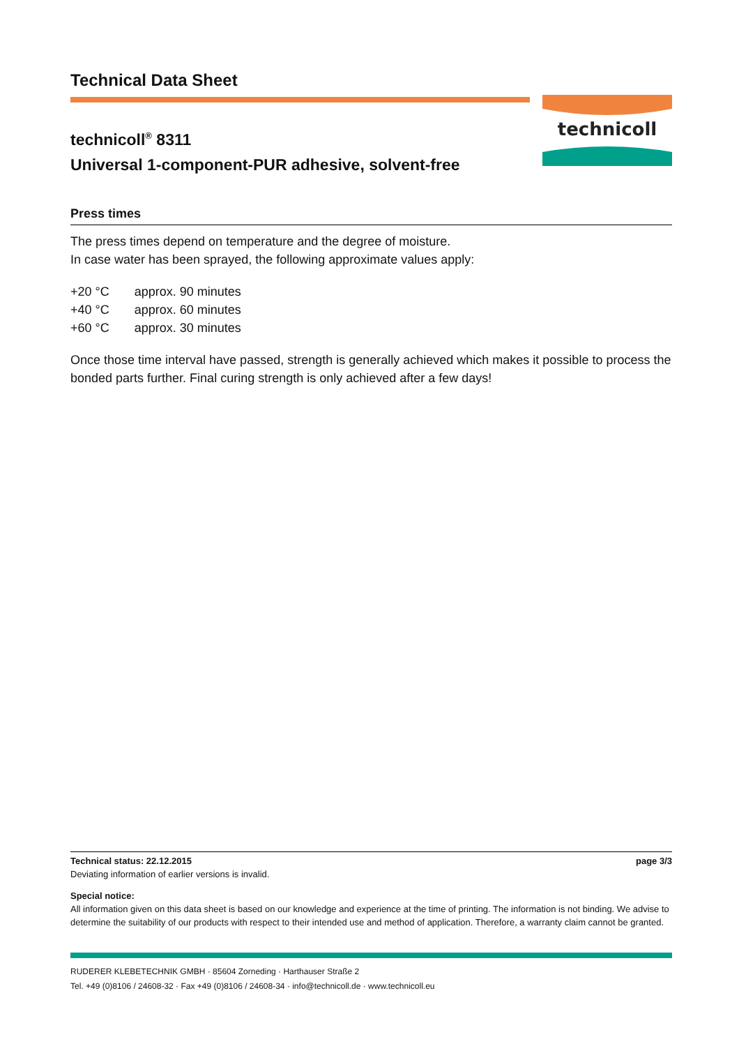Technical Data Sheet
technicoll<sup>®</sup> 8311
Universal 1-component-PUR adhesive, solvent-free
Press times
The press times depend on temperature and the degree of moisture.
In case water has been sprayed, the following approximate values apply:
| +20 °C | approx. 90 minutes |
| +40 °C | approx. 60 minutes |
| +60 °C | approx. 30 minutes |
Once those time interval have passed, strength is generally achieved which makes it possible to process the bonded parts further. Final curing strength is only achieved after a few days!
technicoll
Technical status: 22.12.2015 page 3/3
Deviating information of earlier versions is invalid.
Special notice:
All information given on this data sheet is based on our knowledge and experience at the time of printing. The information is not binding. We advise to determine the suitability of our products with respect to their intended use and method of application. Therefore, a warranty claim cannot be granted.
RUDERER KLEBETECHNIK GMBH · 85604 Zorneding · Harthauser Straße 2
Tel. +49 (0)8106 / 24608-32 · Fax +49 (0)8106 / 24608-34 · info@technicoll.de · www.technicoll.eu